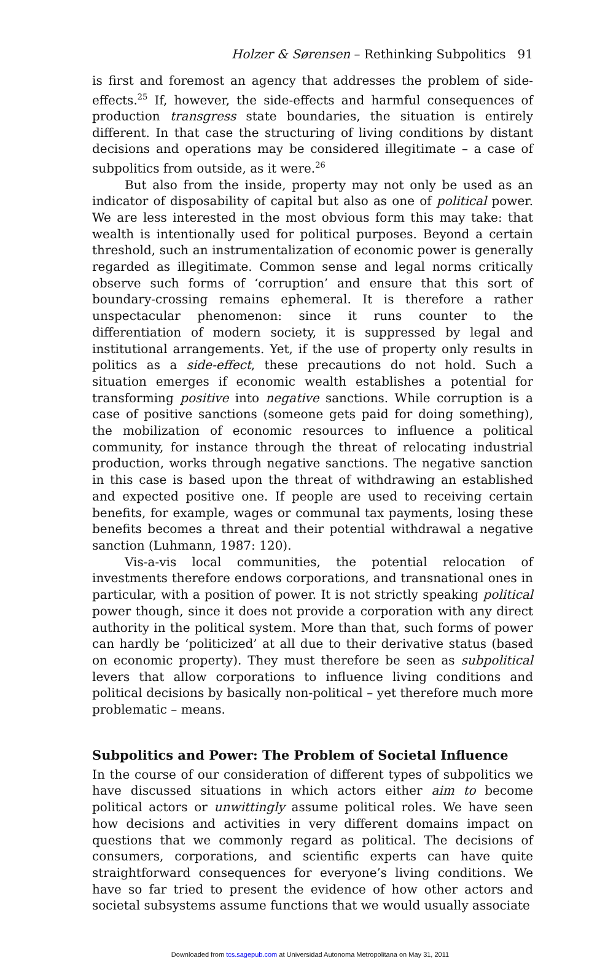Holzer & Sørensen – Rethinking Subpolitics 91
is first and foremost an agency that addresses the problem of side-effects.<sup>25</sup> If, however, the side-effects and harmful consequences of production transgress state boundaries, the situation is entirely different. In that case the structuring of living conditions by distant decisions and operations may be considered illegitimate – a case of subpolitics from outside, as it were.<sup>26</sup>
But also from the inside, property may not only be used as an indicator of disposability of capital but also as one of political power. We are less interested in the most obvious form this may take: that wealth is intentionally used for political purposes. Beyond a certain threshold, such an instrumentalization of economic power is generally regarded as illegitimate. Common sense and legal norms critically observe such forms of ‘corruption’ and ensure that this sort of boundary-crossing remains ephemeral. It is therefore a rather unspectacular phenomenon: since it runs counter to the differentiation of modern society, it is suppressed by legal and institutional arrangements. Yet, if the use of property only results in politics as a side-effect, these precautions do not hold. Such a situation emerges if economic wealth establishes a potential for transforming positive into negative sanctions. While corruption is a case of positive sanctions (someone gets paid for doing something), the mobilization of economic resources to influence a political community, for instance through the threat of relocating industrial production, works through negative sanctions. The negative sanction in this case is based upon the threat of withdrawing an established and expected positive one. If people are used to receiving certain benefits, for example, wages or communal tax payments, losing these benefits becomes a threat and their potential withdrawal a negative sanction (Luhmann, 1987: 120).
Vis-a-vis local communities, the potential relocation of investments therefore endows corporations, and transnational ones in particular, with a position of power. It is not strictly speaking political power though, since it does not provide a corporation with any direct authority in the political system. More than that, such forms of power can hardly be ‘politicized’ at all due to their derivative status (based on economic property). They must therefore be seen as subpolitical levers that allow corporations to influence living conditions and political decisions by basically non-political – yet therefore much more problematic – means.
Subpolitics and Power: The Problem of Societal Influence
In the course of our consideration of different types of subpolitics we have discussed situations in which actors either aim to become political actors or unwittingly assume political roles. We have seen how decisions and activities in very different domains impact on questions that we commonly regard as political. The decisions of consumers, corporations, and scientific experts can have quite straightforward consequences for everyone’s living conditions. We have so far tried to present the evidence of how other actors and societal subsystems assume functions that we would usually associate
Downloaded from tcs.sagepub.com at Universidad Autonoma Metropolitana on May 31, 2011